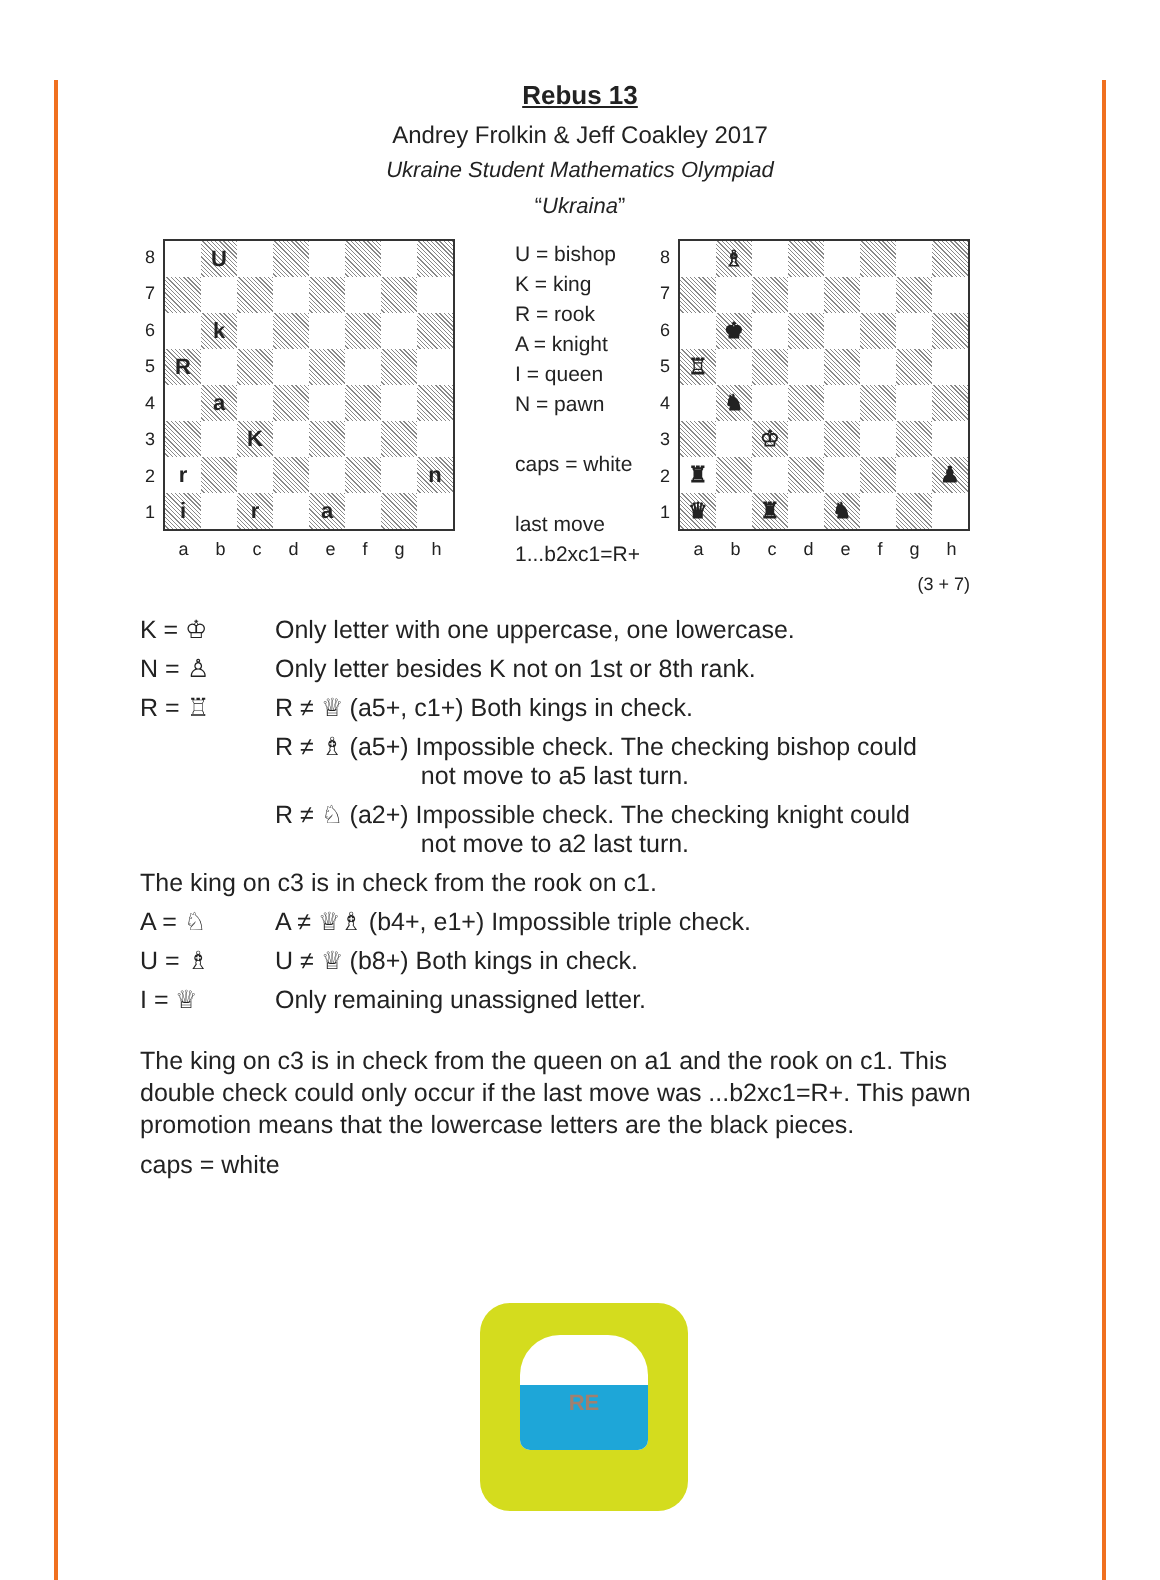Rebus 13
Andrey Frolkin & Jeff Coakley 2017
Ukraine Student Mathematics Olympiad
“Ukraina”
87654321
| | U | | | | | | |
| | k | | | | | | |
| R | | | | | | | |
| | a | | | | | | |
| | | K | | | | | |
| r | | | | | | | n |
| i | | r | | a | | | |
abcdefgh
U = bishop
K = king
R = rook
A = knight
I = queen
N = pawn
caps = white
last move
1...b2xc1=R+
87654321
| | ♗ | | | | | | |
| | ♚ | | | | | | |
| ♖ | | | | | | | |
| | ♞ | | | | | | |
| | | ♔ | | | | | |
| ♜ | | | | | | | ♟ |
| ♛ | | ♜ | | ♞ | | | |
abcdefgh
(3 + 7)
K = ♔ Only letter with one uppercase, one lowercase.
N = ♙ Only letter besides K not on 1st or 8th rank.
R = ♖ R ≠ ♕ (a5+, c1+) Both kings in check.
R ≠ ♗ (a5+) Impossible check. The checking bishop could
not move to a5 last turn.
R ≠ ♘ (a2+) Impossible check. The checking knight could
not move to a2 last turn.
The king on c3 is in check from the rook on c1.
A = ♘ A ≠ ♕♗ (b4+, e1+) Impossible triple check.
U = ♗ U ≠ ♕ (b8+) Both kings in check.
I = ♕ Only remaining unassigned letter.
The king on c3 is in check from the queen on a1 and the rook on c1. This double check could only occur if the last move was ...b2xc1=R+. This pawn promotion means that the lowercase letters are the black pieces.
caps = white
RE